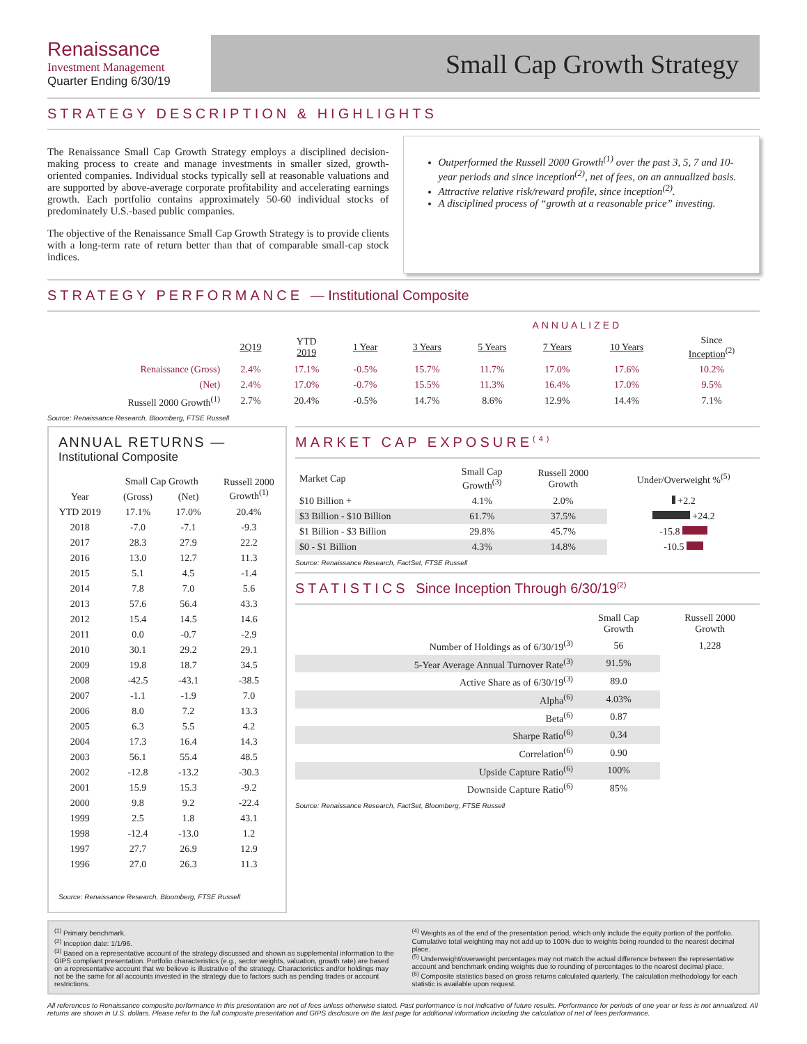Renaissance
Investment Management
Quarter Ending 6/30/19
Small Cap Growth Strategy
STRATEGY DESCRIPTION & HIGHLIGHTS
The Renaissance Small Cap Growth Strategy employs a disciplined decision-making process to create and manage investments in smaller sized, growth-oriented companies. Individual stocks typically sell at reasonable valuations and are supported by above-average corporate profitability and accelerating earnings growth. Each portfolio contains approximately 50-60 individual stocks of predominately U.S.-based public companies.
The objective of the Renaissance Small Cap Growth Strategy is to provide clients with a long-term rate of return better than that of comparable small-cap stock indices.
Outperformed the Russell 2000 Growth<sup>(1)</sup> over the past 3, 5, 7 and 10-year periods and since inception<sup>(2)</sup>, net of fees, on an annualized basis.
Attractive relative risk/reward profile, since inception<sup>(2)</sup>.
A disciplined process of “growth at a reasonable price” investing.
STRATEGY PERFORMANCE — Institutional Composite
| | | | | ANNUALIZED | | | | |
| --- | --- | --- | --- | --- | --- | --- | --- | --- |
| | 2Q19 | YTD 2019 | 1 Year | 3 Years | 5 Years | 7 Years | 10 Years | Since Inception<sup>(2)</sup> |
| Renaissance (Gross) | 2.4% | 17.1% | -0.5% | 15.7% | 11.7% | 17.0% | 17.6% | 10.2% |
| (Net) | 2.4% | 17.0% | -0.7% | 15.5% | 11.3% | 16.4% | 17.0% | 9.5% |
| Russell 2000 Growth<sup>(1)</sup> | 2.7% | 20.4% | -0.5% | 14.7% | 8.6% | 12.9% | 14.4% | 7.1% |
Source: Renaissance Research, Bloomberg, FTSE Russell
ANNUAL RETURNS —
Institutional Composite
| Year | Small Cap Growth | | Russell 2000 Growth<sup>(1)</sup> |
| --- | --- | --- | --- |
| | (Gross) | (Net) | |
| YTD 2019 | 17.1% | 17.0% | 20.4% |
| 2018 | -7.0 | -7.1 | -9.3 |
| 2017 | 28.3 | 27.9 | 22.2 |
| 2016 | 13.0 | 12.7 | 11.3 |
| 2015 | 5.1 | 4.5 | -1.4 |
| 2014 | 7.8 | 7.0 | 5.6 |
| 2013 | 57.6 | 56.4 | 43.3 |
| 2012 | 15.4 | 14.5 | 14.6 |
| 2011 | 0.0 | -0.7 | -2.9 |
| 2010 | 30.1 | 29.2 | 29.1 |
| 2009 | 19.8 | 18.7 | 34.5 |
| 2008 | -42.5 | -43.1 | -38.5 |
| 2007 | -1.1 | -1.9 | 7.0 |
| 2006 | 8.0 | 7.2 | 13.3 |
| 2005 | 6.3 | 5.5 | 4.2 |
| 2004 | 17.3 | 16.4 | 14.3 |
| 2003 | 56.1 | 55.4 | 48.5 |
| 2002 | -12.8 | -13.2 | -30.3 |
| 2001 | 15.9 | 15.3 | -9.2 |
| 2000 | 9.8 | 9.2 | -22.4 |
| 1999 | 2.5 | 1.8 | 43.1 |
| 1998 | -12.4 | -13.0 | 1.2 |
| 1997 | 27.7 | 26.9 | 12.9 |
| 1996 | 27.0 | 26.3 | 11.3 |
Source: Renaissance Research, Bloomberg, FTSE Russell
MARKET CAP EXPOSURE<sup>(4)</sup>
| Market Cap | Small Cap Growth<sup>(3)</sup> | Russell 2000 Growth | Under/Overweight %<sup>(5)</sup> |
| --- | --- | --- | --- |
| $10 Billion + | 4.1% | 2.0% | +2.2 |
| $3 Billion - $10 Billion | 61.7% | 37.5% | +24.2 |
| $1 Billion - $3 Billion | 29.8% | 45.7% | -15.8 |
| $0 - $1 Billion | 4.3% | 14.8% | -10.5 |
Source: Renaissance Research, FactSet, FTSE Russell
STATISTICS Since Inception Through 6/30/19<sup>(2)</sup>
| | Small Cap Growth | Russell 2000 Growth |
| --- | --- | --- |
| Number of Holdings as of 6/30/19<sup>(3)</sup> | 56 | 1,228 |
| 5-Year Average Annual Turnover Rate<sup>(3)</sup> | 91.5% | |
| Active Share as of 6/30/19<sup>(3)</sup> | 89.0 | |
| Alpha<sup>(6)</sup> | 4.03% | |
| Beta<sup>(6)</sup> | 0.87 | |
| Sharpe Ratio<sup>(6)</sup> | 0.34 | |
| Correlation<sup>(6)</sup> | 0.90 | |
| Upside Capture Ratio<sup>(6)</sup> | 100% | |
| Downside Capture Ratio<sup>(6)</sup> | 85% | |
Source: Renaissance Research, FactSet, Bloomberg, FTSE Russell
<sup>(1)</sup> Primary benchmark.
<sup>(2)</sup> Inception date: 1/1/96.
<sup>(3)</sup> Based on a representative account of the strategy discussed and shown as supplemental information to the GIPS compliant presentation. Portfolio characteristics (e.g., sector weights, valuation, growth rate) are based on a representative account that we believe is illustrative of the strategy. Characteristics and/or holdings may not be the same for all accounts invested in the strategy due to factors such as pending trades or account restrictions.
<sup>(4)</sup> Weights as of the end of the presentation period, which only include the equity portion of the portfolio. Cumulative total weighting may not add up to 100% due to weights being rounded to the nearest decimal place.
<sup>(5)</sup> Underweight/overweight percentages may not match the actual difference between the representative account and benchmark ending weights due to rounding of percentages to the nearest decimal place.
<sup>(6)</sup> Composite statistics based on gross returns calculated quarterly. The calculation methodology for each statistic is available upon request.
All references to Renaissance composite performance in this presentation are net of fees unless otherwise stated. Past performance is not indicative of future results. Performance for periods of one year or less is not annualized. All returns are shown in U.S. dollars. Please refer to the full composite presentation and GIPS disclosure on the last page for additional information including the calculation of net of fees performance.